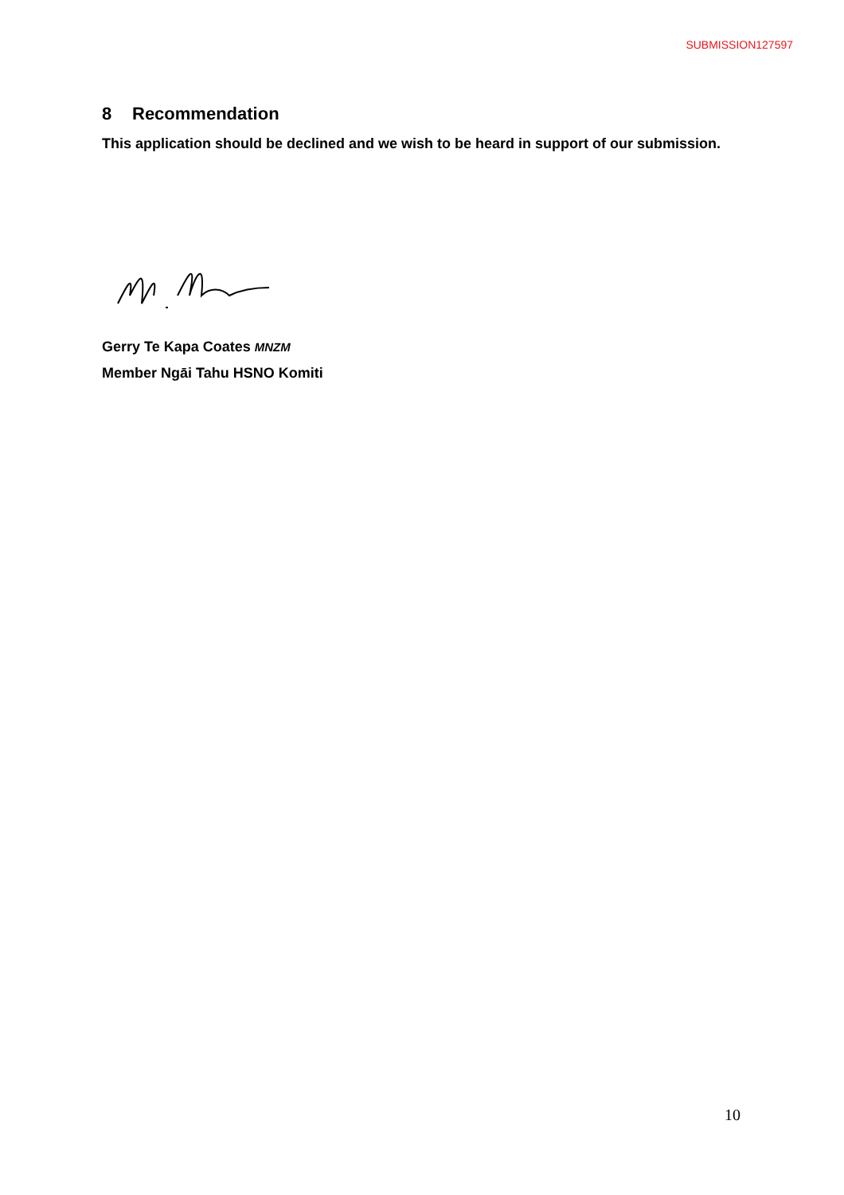SUBMISSION127597
8 Recommendation
This application should be declined and we wish to be heard in support of our submission.
Gerry Te Kapa Coates MNZM
Member Ngāi Tahu HSNO Komiti
10